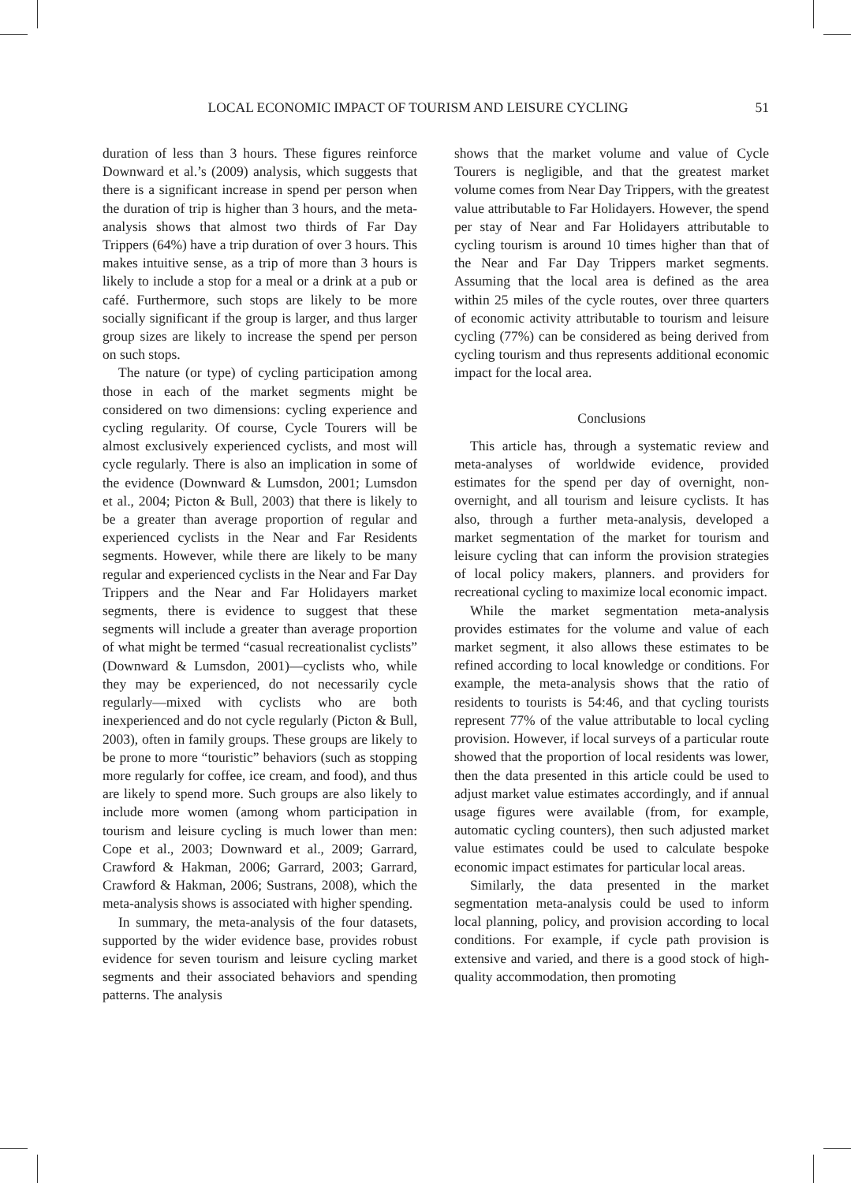LOCAL ECONOMIC IMPACT OF TOURISM AND LEISURE CYCLING 51
duration of less than 3 hours. These figures reinforce Downward et al.’s (2009) analysis, which suggests that there is a significant increase in spend per person when the duration of trip is higher than 3 hours, and the meta-analysis shows that almost two thirds of Far Day Trippers (64%) have a trip duration of over 3 hours. This makes intuitive sense, as a trip of more than 3 hours is likely to include a stop for a meal or a drink at a pub or café. Furthermore, such stops are likely to be more socially significant if the group is larger, and thus larger group sizes are likely to increase the spend per person on such stops.
The nature (or type) of cycling participation among those in each of the market segments might be considered on two dimensions: cycling experience and cycling regularity. Of course, Cycle Tourers will be almost exclusively experienced cyclists, and most will cycle regularly. There is also an implication in some of the evidence (Downward & Lumsdon, 2001; Lumsdon et al., 2004; Picton & Bull, 2003) that there is likely to be a greater than average proportion of regular and experienced cyclists in the Near and Far Residents segments. However, while there are likely to be many regular and experienced cyclists in the Near and Far Day Trippers and the Near and Far Holidayers market segments, there is evidence to suggest that these segments will include a greater than average proportion of what might be termed “casual recreationalist cyclists” (Downward & Lumsdon, 2001)—cyclists who, while they may be experienced, do not necessarily cycle regularly—mixed with cyclists who are both inexperienced and do not cycle regularly (Picton & Bull, 2003), often in family groups. These groups are likely to be prone to more “touristic” behaviors (such as stopping more regularly for coffee, ice cream, and food), and thus are likely to spend more. Such groups are also likely to include more women (among whom participation in tourism and leisure cycling is much lower than men: Cope et al., 2003; Downward et al., 2009; Garrard, Crawford & Hakman, 2006; Garrard, 2003; Garrard, Crawford & Hakman, 2006; Sustrans, 2008), which the meta-analysis shows is associated with higher spending.
In summary, the meta-analysis of the four datasets, supported by the wider evidence base, provides robust evidence for seven tourism and leisure cycling market segments and their associated behaviors and spending patterns. The analysis
shows that the market volume and value of Cycle Tourers is negligible, and that the greatest market volume comes from Near Day Trippers, with the greatest value attributable to Far Holidayers. However, the spend per stay of Near and Far Holidayers attributable to cycling tourism is around 10 times higher than that of the Near and Far Day Trippers market segments. Assuming that the local area is defined as the area within 25 miles of the cycle routes, over three quarters of economic activity attributable to tourism and leisure cycling (77%) can be considered as being derived from cycling tourism and thus represents additional economic impact for the local area.
Conclusions
This article has, through a systematic review and meta-analyses of worldwide evidence, provided estimates for the spend per day of overnight, non-overnight, and all tourism and leisure cyclists. It has also, through a further meta-analysis, developed a market segmentation of the market for tourism and leisure cycling that can inform the provision strategies of local policy makers, planners. and providers for recreational cycling to maximize local economic impact.
While the market segmentation meta-analysis provides estimates for the volume and value of each market segment, it also allows these estimates to be refined according to local knowledge or conditions. For example, the meta-analysis shows that the ratio of residents to tourists is 54:46, and that cycling tourists represent 77% of the value attributable to local cycling provision. However, if local surveys of a particular route showed that the proportion of local residents was lower, then the data presented in this article could be used to adjust market value estimates accordingly, and if annual usage figures were available (from, for example, automatic cycling counters), then such adjusted market value estimates could be used to calculate bespoke economic impact estimates for particular local areas.
Similarly, the data presented in the market segmentation meta-analysis could be used to inform local planning, policy, and provision according to local conditions. For example, if cycle path provision is extensive and varied, and there is a good stock of high-quality accommodation, then promoting